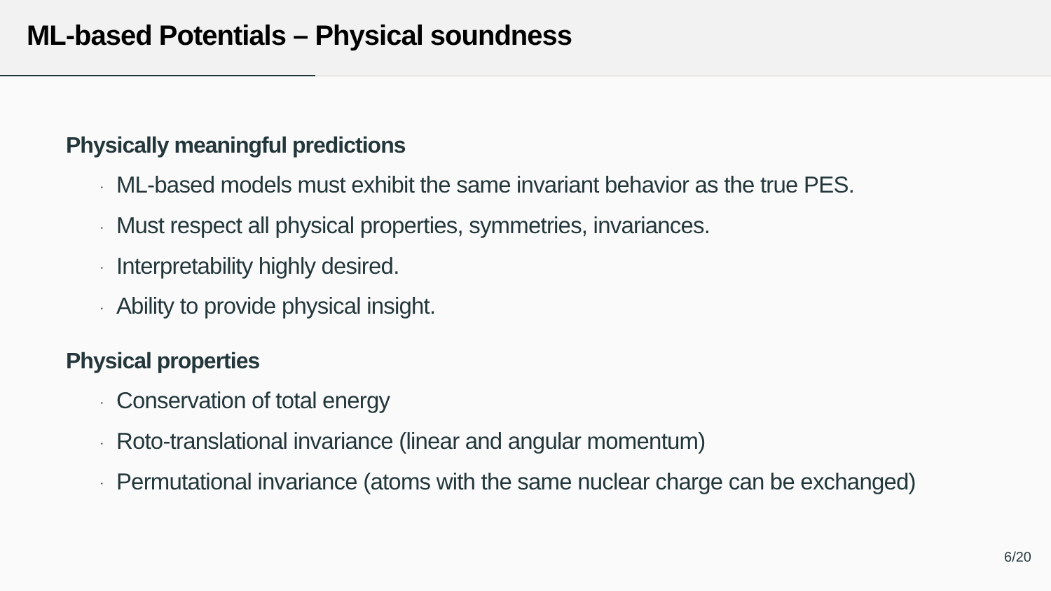ML-based Potentials – Physical soundness
Physically meaningful predictions
· ML-based models must exhibit the same invariant behavior as the true PES.
· Must respect all physical properties, symmetries, invariances.
· Interpretability highly desired.
· Ability to provide physical insight.
Physical properties
· Conservation of total energy
· Roto-translational invariance (linear and angular momentum)
· Permutational invariance (atoms with the same nuclear charge can be exchanged)
6/20